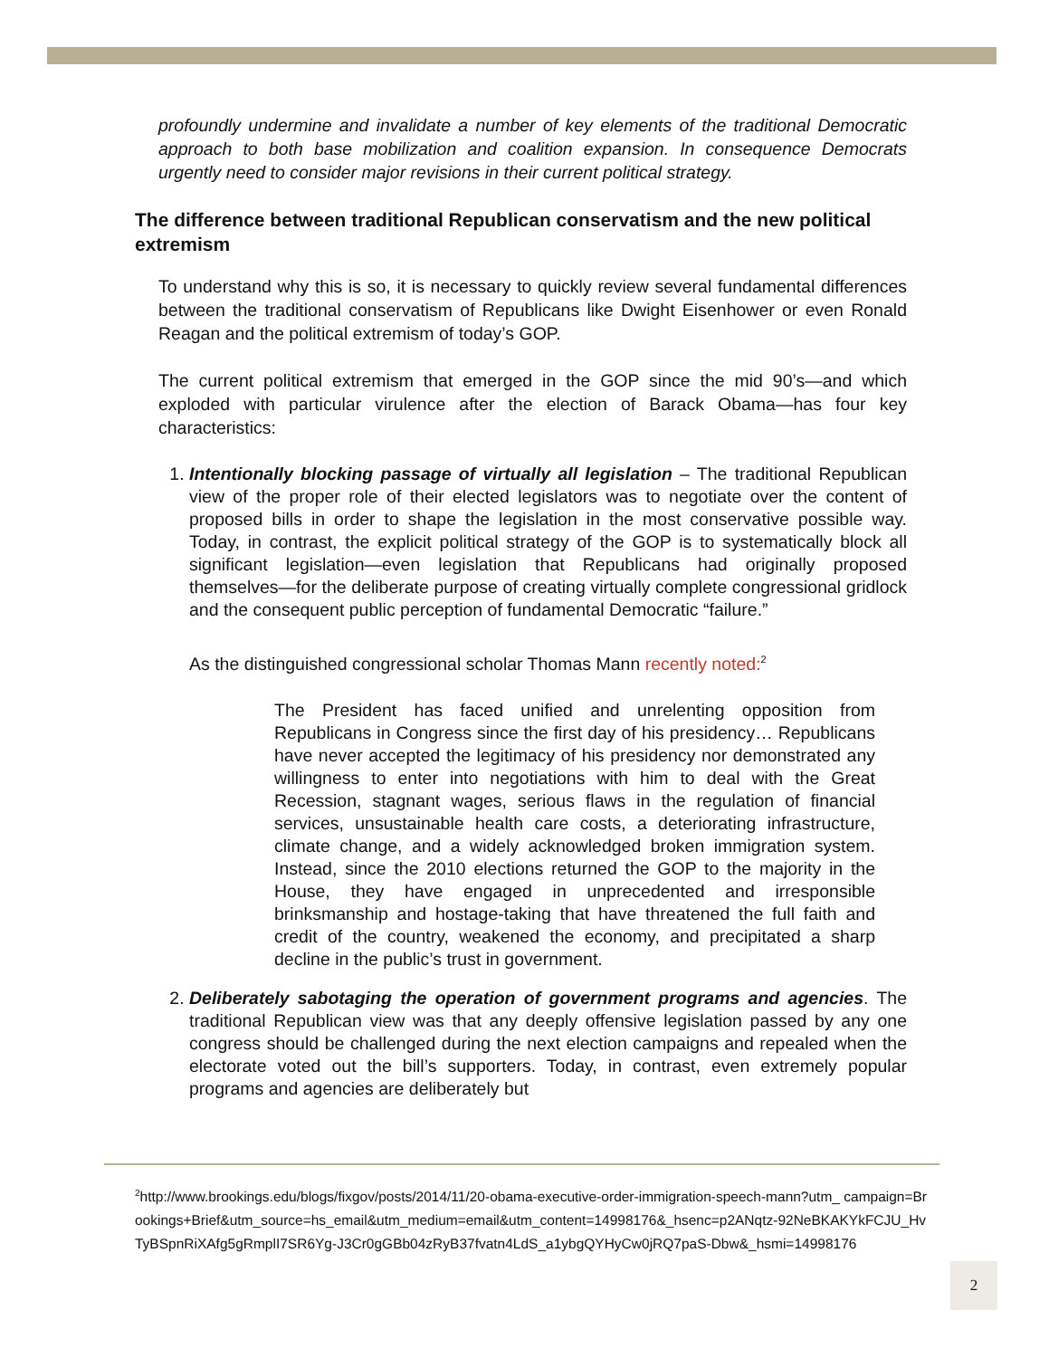profoundly undermine and invalidate a number of key elements of the traditional Democratic approach to both base mobilization and coalition expansion. In consequence Democrats urgently need to consider major revisions in their current political strategy.
The difference between traditional Republican conservatism and the new political extremism
To understand why this is so, it is necessary to quickly review several fundamental differences between the traditional conservatism of Republicans like Dwight Eisenhower or even Ronald Reagan and the political extremism of today’s GOP.
The current political extremism that emerged in the GOP since the mid 90’s—and which exploded with particular virulence after the election of Barack Obama—has four key characteristics:
1. Intentionally blocking passage of virtually all legislation – The traditional Republican view of the proper role of their elected legislators was to negotiate over the content of proposed bills in order to shape the legislation in the most conservative possible way. Today, in contrast, the explicit political strategy of the GOP is to systematically block all significant legislation—even legislation that Republicans had originally proposed themselves—for the deliberate purpose of creating virtually complete congressional gridlock and the consequent public perception of fundamental Democratic “failure.”
As the distinguished congressional scholar Thomas Mann recently noted:<sup>2</sup>
The President has faced unified and unrelenting opposition from Republicans in Congress since the first day of his presidency… Republicans have never accepted the legitimacy of his presidency nor demonstrated any willingness to enter into negotiations with him to deal with the Great Recession, stagnant wages, serious flaws in the regulation of financial services, unsustainable health care costs, a deteriorating infrastructure, climate change, and a widely acknowledged broken immigration system. Instead, since the 2010 elections returned the GOP to the majority in the House, they have engaged in unprecedented and irresponsible brinksmanship and hostage-taking that have threatened the full faith and credit of the country, weakened the economy, and precipitated a sharp decline in the public’s trust in government.
2. Deliberately sabotaging the operation of government programs and agencies. The traditional Republican view was that any deeply offensive legislation passed by any one congress should be challenged during the next election campaigns and repealed when the electorate voted out the bill’s supporters. Today, in contrast, even extremely popular programs and agencies are deliberately but
<sup>2</sup> http://www.brookings.edu/blogs/fixgov/posts/2014/11/20-obama-executive-order-immigration-speech-mann?utm_ campaign=Brookings+Brief&utm_source=hs_email&utm_medium=email&utm_content=14998176&_hsenc=p2ANqtz-92NeBKAKYkFCJU_HvTyBSpnRiXAfg5gRmplI7SR6Yg-J3Cr0gGBb04zRyB37fvatn4LdS_a1ybgQYHyCw0jRQ7paS-Dbw&_hsmi=14998176
2